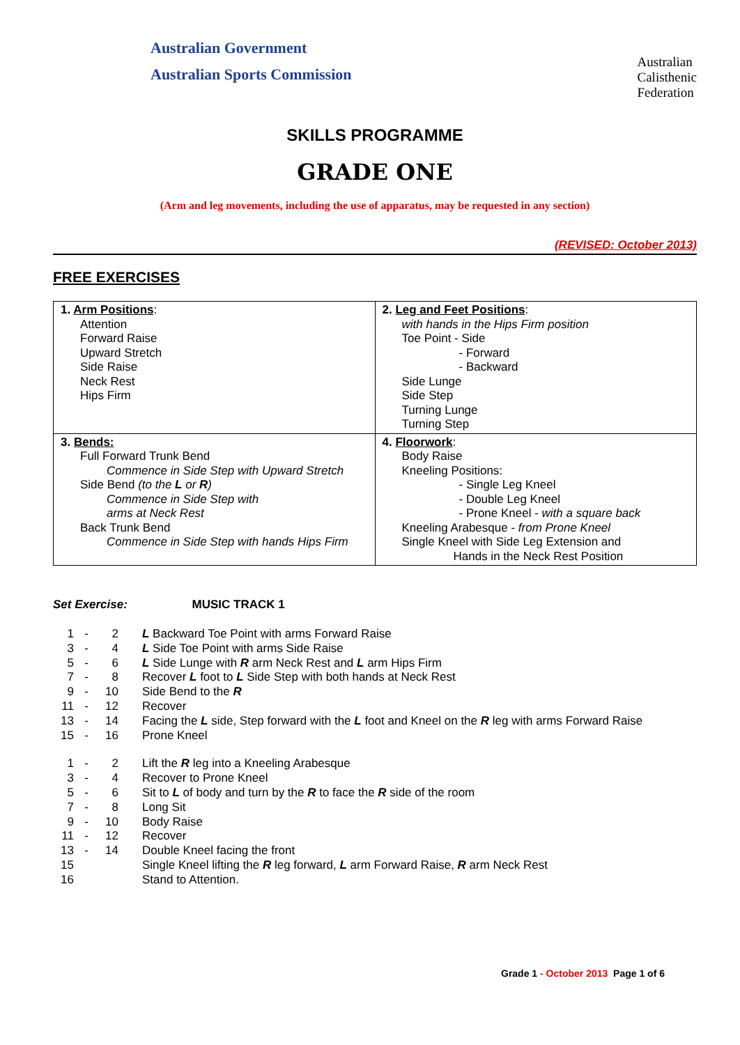Australian Government
Australian Sports Commission
Australian
Calisthenic
Federation
SKILLS PROGRAMME
GRADE ONE
(Arm and leg movements, including the use of apparatus, may be requested in any section)
(REVISED: October 2013)
FREE EXERCISES
| 1. Arm Positions : Attention Forward Raise Upward Stretch Side Raise Neck Rest Hips Firm | 2. Leg and Feet Positions : with hands in the Hips Firm position Toe Point - Side - Forward - Backward Side Lunge Side Step Turning Lunge Turning Step |
| 3. Bends: Full Forward Trunk Bend Commence in Side Step with Upward Stretch Side Bend (to the L or R ) Commence in Side Step with arms at Neck Rest Back Trunk Bend Commence in Side Step with hands Hips Firm | 4. Floorwork : Body Raise Kneeling Positions: - Single Leg Kneel - Double Leg Kneel - Prone Kneel - with a square back Kneeling Arabesque - from Prone Kneel Single Kneel with Side Leg Extension and Hands in the Neck Rest Position |
Set Exercise: MUSIC TRACK 1
| 1 | - | 2 | L Backward Toe Point with arms Forward Raise |
| 3 | - | 4 | L Side Toe Point with arms Side Raise |
| 5 | - | 6 | L Side Lunge with R arm Neck Rest and L arm Hips Firm |
| 7 | - | 8 | Recover L foot to L Side Step with both hands at Neck Rest |
| 9 | - | 10 | Side Bend to the R |
| 11 | - | 12 | Recover |
| 13 | - | 14 | Facing the L side, Step forward with the L foot and Kneel on the R leg with arms Forward Raise |
| 15 | - | 16 | Prone Kneel |
| 1 | - | 2 | Lift the R leg into a Kneeling Arabesque |
| 3 | - | 4 | Recover to Prone Kneel |
| 5 | - | 6 | Sit to L of body and turn by the R to face the R side of the room |
| 7 | - | 8 | Long Sit |
| 9 | - | 10 | Body Raise |
| 11 | - | 12 | Recover |
| 13 | - | 14 | Double Kneel facing the front |
| 15 | | | Single Kneel lifting the R leg forward, L arm Forward Raise, R arm Neck Rest |
| 16 | | | Stand to Attention. |
Grade 1 - October 2013 Page 1 of 6